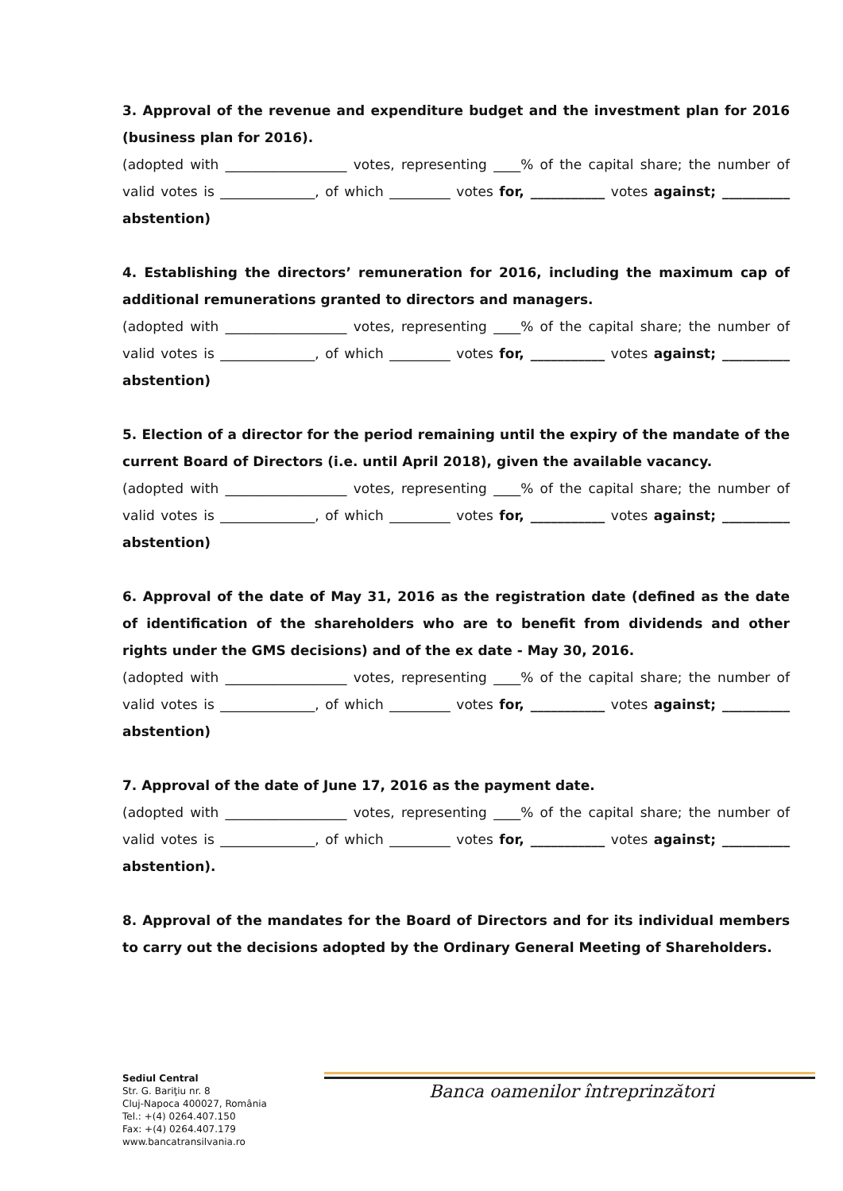3. Approval of the revenue and expenditure budget and the investment plan for 2016 (business plan for 2016).
(adopted with __________________ votes, representing ____% of the capital share; the number of valid votes is ______________, of which _________ votes for, ___________ votes against; __________ abstention)
4. Establishing the directors’ remuneration for 2016, including the maximum cap of additional remunerations granted to directors and managers.
(adopted with __________________ votes, representing ____% of the capital share; the number of valid votes is ______________, of which _________ votes for, ___________ votes against; __________ abstention)
5. Election of a director for the period remaining until the expiry of the mandate of the current Board of Directors (i.e. until April 2018), given the available vacancy.
(adopted with __________________ votes, representing ____% of the capital share; the number of valid votes is ______________, of which _________ votes for, ___________ votes against; __________ abstention)
6. Approval of the date of May 31, 2016 as the registration date (defined as the date of identification of the shareholders who are to benefit from dividends and other rights under the GMS decisions) and of the ex date - May 30, 2016.
(adopted with __________________ votes, representing ____% of the capital share; the number of valid votes is ______________, of which _________ votes for, ___________ votes against; __________ abstention)
7. Approval of the date of June 17, 2016 as the payment date.
(adopted with __________________ votes, representing ____% of the capital share; the number of valid votes is ______________, of which _________ votes for, ___________ votes against; __________ abstention).
8. Approval of the mandates for the Board of Directors and for its individual members to carry out the decisions adopted by the Ordinary General Meeting of Shareholders.
Sediul Central
Str. G. Bariţiu nr. 8
Cluj-Napoca 400027, România
Tel.: +(4) 0264.407.150
Fax: +(4) 0264.407.179
www.bancatransilvania.ro
Banca oamenilor întreprinzători